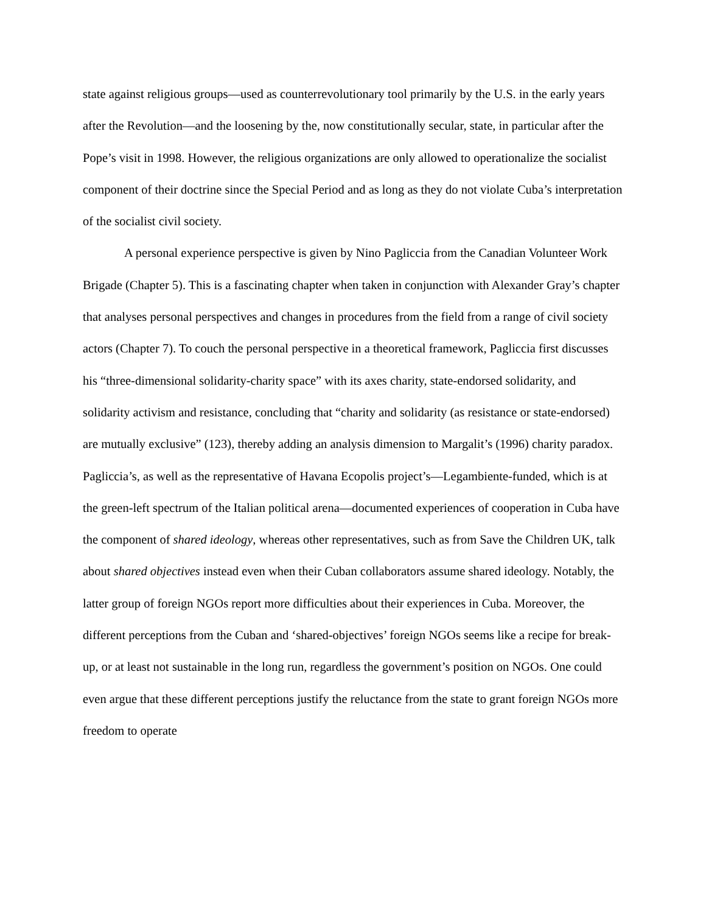state against religious groups—used as counterrevolutionary tool primarily by the U.S. in the early years after the Revolution—and the loosening by the, now constitutionally secular, state, in particular after the Pope’s visit in 1998. However, the religious organizations are only allowed to operationalize the socialist component of their doctrine since the Special Period and as long as they do not violate Cuba’s interpretation of the socialist civil society.
A personal experience perspective is given by Nino Pagliccia from the Canadian Volunteer Work Brigade (Chapter 5). This is a fascinating chapter when taken in conjunction with Alexander Gray’s chapter that analyses personal perspectives and changes in procedures from the field from a range of civil society actors (Chapter 7). To couch the personal perspective in a theoretical framework, Pagliccia first discusses his “three-dimensional solidarity-charity space” with its axes charity, state-endorsed solidarity, and solidarity activism and resistance, concluding that “charity and solidarity (as resistance or state-endorsed) are mutually exclusive” (123), thereby adding an analysis dimension to Margalit’s (1996) charity paradox. Pagliccia’s, as well as the representative of Havana Ecopolis project’s—Legambiente-funded, which is at the green-left spectrum of the Italian political arena—documented experiences of cooperation in Cuba have the component of shared ideology, whereas other representatives, such as from Save the Children UK, talk about shared objectives instead even when their Cuban collaborators assume shared ideology. Notably, the latter group of foreign NGOs report more difficulties about their experiences in Cuba. Moreover, the different perceptions from the Cuban and ‘shared-objectives’ foreign NGOs seems like a recipe for break-up, or at least not sustainable in the long run, regardless the government’s position on NGOs. One could even argue that these different perceptions justify the reluctance from the state to grant foreign NGOs more freedom to operate